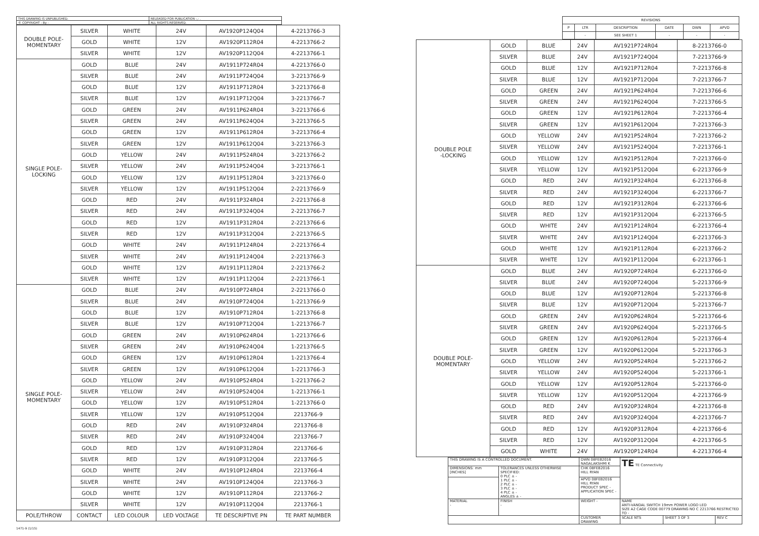| THIS DRAWING IS UNPUBLISHED. | RELEASED FOR PUBLICATION -,- . |
| © COPYRIGHT - By - | ALL RIGHTS RESERVED. |
| DOUBLE POLE- MOMENTARY | SILVER | WHITE | 24V | AV1920P124Q04 | 4-2213766-3 |
| | GOLD | WHITE | 12V | AV1920P112R04 | 4-2213766-2 |
| | SILVER | WHITE | 12V | AV1920P112Q04 | 4-2213766-1 |
| SINGLE POLE- LOCKING | GOLD | BLUE | 24V | AV1911P724R04 | 4-2213766-0 |
| | SILVER | BLUE | 24V | AV1911P724Q04 | 3-2213766-9 |
| | GOLD | BLUE | 12V | AV1911P712R04 | 3-2213766-8 |
| | SILVER | BLUE | 12V | AV1911P712Q04 | 3-2213766-7 |
| | GOLD | GREEN | 24V | AV1911P624R04 | 3-2213766-6 |
| | SILVER | GREEN | 24V | AV1911P624Q04 | 3-2213766-5 |
| | GOLD | GREEN | 12V | AV1911P612R04 | 3-2213766-4 |
| | SILVER | GREEN | 12V | AV1911P612Q04 | 3-2213766-3 |
| | GOLD | YELLOW | 24V | AV1911P524R04 | 3-2213766-2 |
| | SILVER | YELLOW | 24V | AV1911P524Q04 | 3-2213766-1 |
| | GOLD | YELLOW | 12V | AV1911P512R04 | 3-2213766-0 |
| | SILVER | YELLOW | 12V | AV1911P512Q04 | 2-2213766-9 |
| | GOLD | RED | 24V | AV1911P324R04 | 2-2213766-8 |
| | SILVER | RED | 24V | AV1911P324Q04 | 2-2213766-7 |
| | GOLD | RED | 12V | AV1911P312R04 | 2-2213766-6 |
| | SILVER | RED | 12V | AV1911P312Q04 | 2-2213766-5 |
| | GOLD | WHITE | 24V | AV1911P124R04 | 2-2213766-4 |
| | SILVER | WHITE | 24V | AV1911P124Q04 | 2-2213766-3 |
| | GOLD | WHITE | 12V | AV1911P112R04 | 2-2213766-2 |
| | SILVER | WHITE | 12V | AV1911P112Q04 | 2-2213766-1 |
| SINGLE POLE- MOMENTARY | GOLD | BLUE | 24V | AV1910P724R04 | 2-2213766-0 |
| | SILVER | BLUE | 24V | AV1910P724Q04 | 1-2213766-9 |
| | GOLD | BLUE | 12V | AV1910P712R04 | 1-2213766-8 |
| | SILVER | BLUE | 12V | AV1910P712Q04 | 1-2213766-7 |
| | GOLD | GREEN | 24V | AV1910P624R04 | 1-2213766-6 |
| | SILVER | GREEN | 24V | AV1910P624Q04 | 1-2213766-5 |
| | GOLD | GREEN | 12V | AV1910P612R04 | 1-2213766-4 |
| | SILVER | GREEN | 12V | AV1910P612Q04 | 1-2213766-3 |
| | GOLD | YELLOW | 24V | AV1910P524R04 | 1-2213766-2 |
| | SILVER | YELLOW | 24V | AV1910P524Q04 | 1-2213766-1 |
| | GOLD | YELLOW | 12V | AV1910P512R04 | 1-2213766-0 |
| | SILVER | YELLOW | 12V | AV1910P512Q04 | 2213766-9 |
| | GOLD | RED | 24V | AV1910P324R04 | 2213766-8 |
| | SILVER | RED | 24V | AV1910P324Q04 | 2213766-7 |
| | GOLD | RED | 12V | AV1910P312R04 | 2213766-6 |
| | SILVER | RED | 12V | AV1910P312Q04 | 2213766-5 |
| | GOLD | WHITE | 24V | AV1910P124R04 | 2213766-4 |
| | SILVER | WHITE | 24V | AV1910P124Q04 | 2213766-3 |
| | GOLD | WHITE | 12V | AV1910P112R04 | 2213766-2 |
| | SILVER | WHITE | 12V | AV1910P112Q04 | 2213766-1 |
| POLE/THROW | CONTACT | LED COLOUR | LED VOLTAGE | TE DESCRIPTIVE PN | TE PART NUMBER |
| REVISIONS | | | | | |
| P | LTR | DESCRIPTION | DATE | DWN | APVD |
| | - | SEE SHEET 1 | - | - | - |
| DOUBLE POLE -LOCKING | GOLD | BLUE | 24V | AV1921P724R04 | 8-2213766-0 |
| | SILVER | BLUE | 24V | AV1921P724Q04 | 7-2213766-9 |
| | GOLD | BLUE | 12V | AV1921P712R04 | 7-2213766-8 |
| | SILVER | BLUE | 12V | AV1921P712Q04 | 7-2213766-7 |
| | GOLD | GREEN | 24V | AV1921P624R04 | 7-2213766-6 |
| | SILVER | GREEN | 24V | AV1921P624Q04 | 7-2213766-5 |
| | GOLD | GREEN | 12V | AV1921P612R04 | 7-2213766-4 |
| | SILVER | GREEN | 12V | AV1921P612Q04 | 7-2213766-3 |
| | GOLD | YELLOW | 24V | AV1921P524R04 | 7-2213766-2 |
| | SILVER | YELLOW | 24V | AV1921P524Q04 | 7-2213766-1 |
| | GOLD | YELLOW | 12V | AV1921P512R04 | 7-2213766-0 |
| | SILVER | YELLOW | 12V | AV1921P512Q04 | 6-2213766-9 |
| | GOLD | RED | 24V | AV1921P324R04 | 6-2213766-8 |
| | SILVER | RED | 24V | AV1921P324Q04 | 6-2213766-7 |
| | GOLD | RED | 12V | AV1921P312R04 | 6-2213766-6 |
| | SILVER | RED | 12V | AV1921P312Q04 | 6-2213766-5 |
| | GOLD | WHITE | 24V | AV1921P124R04 | 6-2213766-4 |
| | SILVER | WHITE | 24V | AV1921P124Q04 | 6-2213766-3 |
| | GOLD | WHITE | 12V | AV1921P112R04 | 6-2213766-2 |
| | SILVER | WHITE | 12V | AV1921P112Q04 | 6-2213766-1 |
| DOUBLE POLE- MOMENTARY | GOLD | BLUE | 24V | AV1920P724R04 | 6-2213766-0 |
| | SILVER | BLUE | 24V | AV1920P724Q04 | 5-2213766-9 |
| | GOLD | BLUE | 12V | AV1920P712R04 | 5-2213766-8 |
| | SILVER | BLUE | 12V | AV1920P712Q04 | 5-2213766-7 |
| | GOLD | GREEN | 24V | AV1920P624R04 | 5-2213766-6 |
| | SILVER | GREEN | 24V | AV1920P624Q04 | 5-2213766-5 |
| | GOLD | GREEN | 12V | AV1920P612R04 | 5-2213766-4 |
| | SILVER | GREEN | 12V | AV1920P612Q04 | 5-2213766-3 |
| | GOLD | YELLOW | 24V | AV1920P524R04 | 5-2213766-2 |
| | SILVER | YELLOW | 24V | AV1920P524Q04 | 5-2213766-1 |
| | GOLD | YELLOW | 12V | AV1920P512R04 | 5-2213766-0 |
| | SILVER | YELLOW | 12V | AV1920P512Q04 | 4-2213766-9 |
| | GOLD | RED | 24V | AV1920P324R04 | 4-2213766-8 |
| | SILVER | RED | 24V | AV1920P324Q04 | 4-2213766-7 |
| | GOLD | RED | 12V | AV1920P312R04 | 4-2213766-6 |
| | SILVER | RED | 12V | AV1920P312Q04 | 4-2213766-5 |
| | GOLD | WHITE | 24V | AV1920P124R04 | 4-2213766-4 |
| THIS DRAWING IS A CONTROLLED DOCUMENT. | | DWN 08FEB2016 NAGALAKSHMI K | TE TE Connectivity | | |
| DIMENSIONS: mm [INCHES] | TOLERANCES UNLESS OTHERWISE SPECIFIED: 0 PLC ± - 1 PLC ± - 2 PLC ± - 3 PLC ± - 4 PLC ± - ANGLES ± - | CHK 08FEB2016 HILL RYAN | | | |
| | | APVD 08FEB2016 HILL RYAN PRODUCT SPEC - APPLICATION SPEC - | | | |
| MATERIAL - | FINISH - | WEIGHT - | NAME ANTI-VANDAL SWITCH 19mm POWER LOGO LED SIZE A2 CAGE CODE 00779 DRAWING NO C 2213766 RESTRICTED TO - | | |
| | | CUSTOMER DRAWING | SCALE NTS | SHEET 3 OF 3 | REV C |
1471-9 (1/15)